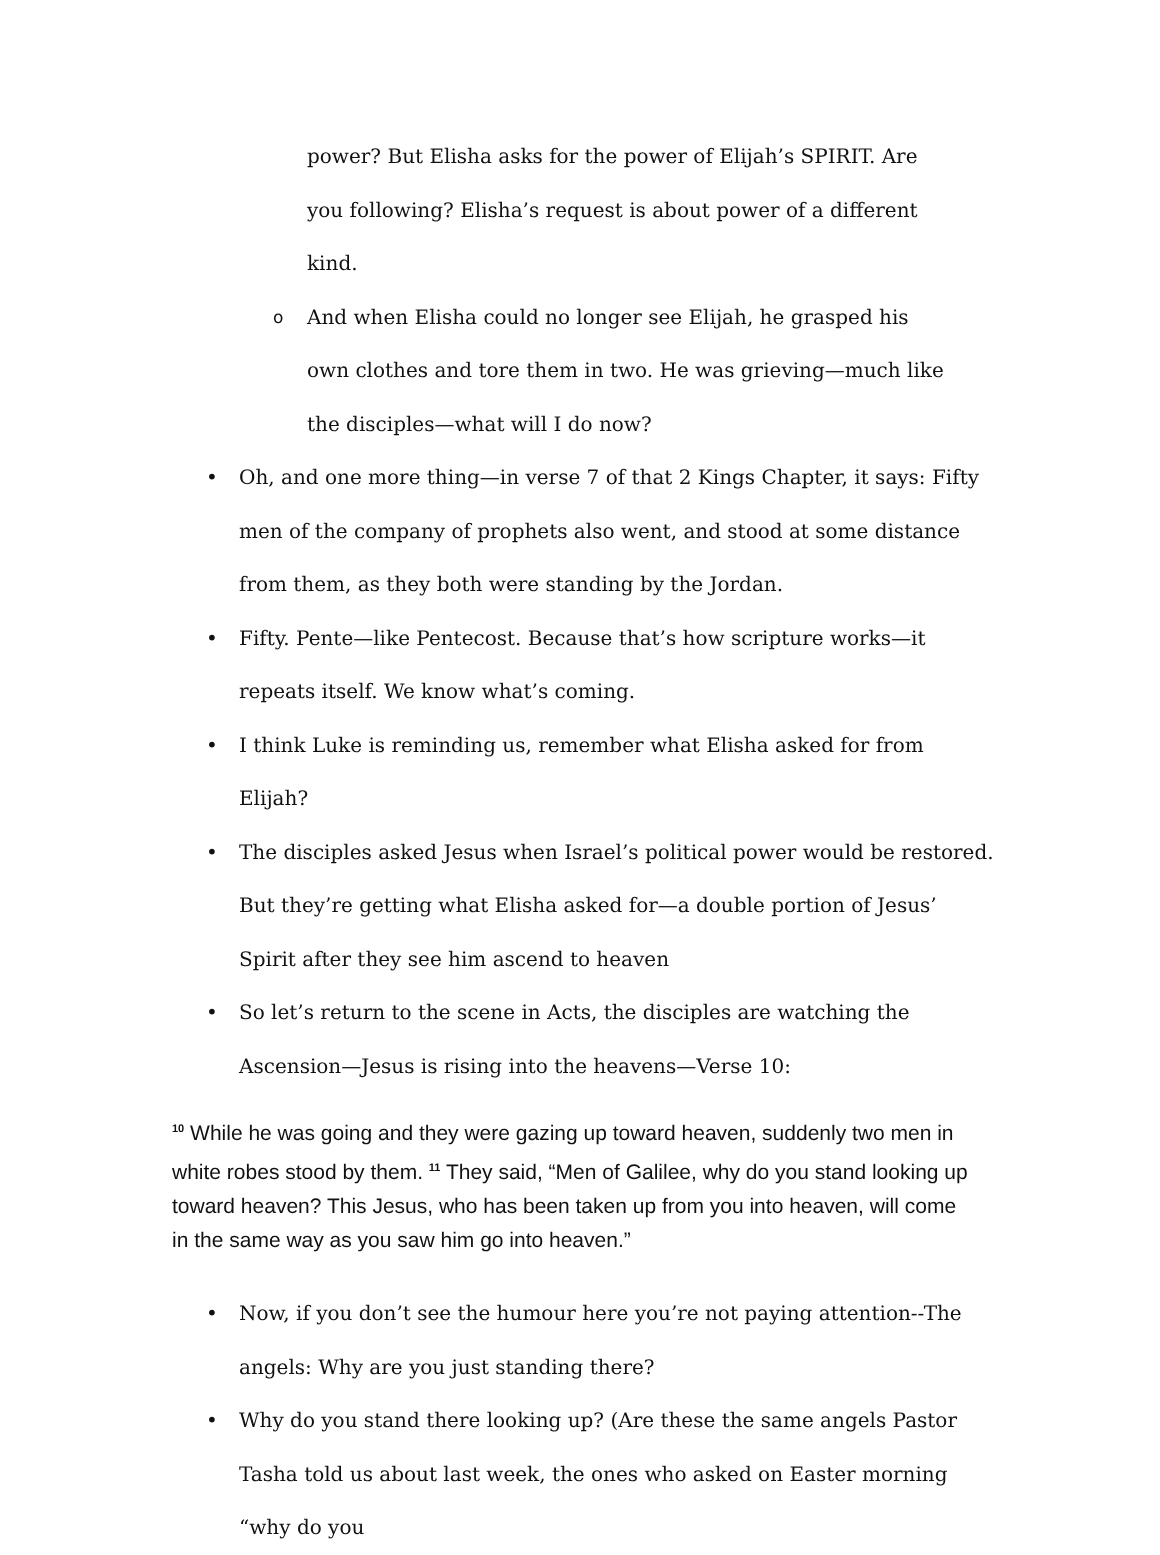power? But Elisha asks for the power of Elijah’s SPIRIT. Are you following? Elisha’s request is about power of a different kind.
o And when Elisha could no longer see Elijah, he grasped his own clothes and tore them in two. He was grieving—much like the disciples—what will I do now?
• Oh, and one more thing—in verse 7 of that 2 Kings Chapter, it says: Fifty men of the company of prophets also went, and stood at some distance from them, as they both were standing by the Jordan.
• Fifty. Pente—like Pentecost. Because that’s how scripture works—it repeats itself. We know what’s coming.
• I think Luke is reminding us, remember what Elisha asked for from Elijah?
• The disciples asked Jesus when Israel’s political power would be restored. But they’re getting what Elisha asked for—a double portion of Jesus’ Spirit after they see him ascend to heaven
• So let’s return to the scene in Acts, the disciples are watching the Ascension—Jesus is rising into the heavens—Verse 10:
<sup>10</sup> While he was going and they were gazing up toward heaven, suddenly two men in white robes stood by them. <sup>11</sup> They said, “Men of Galilee, why do you stand looking up toward heaven? This Jesus, who has been taken up from you into heaven, will come in the same way as you saw him go into heaven.”
• Now, if you don’t see the humour here you’re not paying attention--The angels: Why are you just standing there?
• Why do you stand there looking up? (Are these the same angels Pastor Tasha told us about last week, the ones who asked on Easter morning “why do you